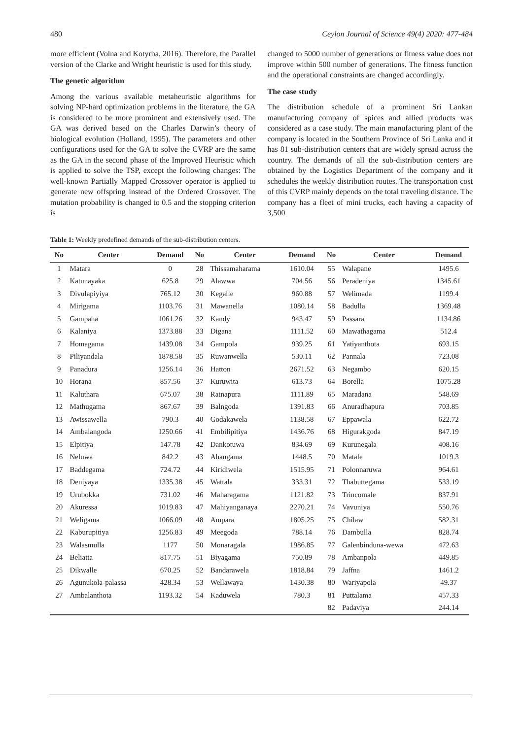480 Ceylon Journal of Science 49(4) 2020: 477-484
more efficient (Volna and Kotyrba, 2016). Therefore, the Parallel version of the Clarke and Wright heuristic is used for this study.
The genetic algorithm
Among the various available metaheuristic algorithms for solving NP-hard optimization problems in the literature, the GA is considered to be more prominent and extensively used. The GA was derived based on the Charles Darwin’s theory of biological evolution (Holland, 1995). The parameters and other configurations used for the GA to solve the CVRP are the same as the GA in the second phase of the Improved Heuristic which is applied to solve the TSP, except the following changes: The well-known Partially Mapped Crossover operator is applied to generate new offspring instead of the Ordered Crossover. The mutation probability is changed to 0.5 and the stopping criterion is
changed to 5000 number of generations or fitness value does not improve within 500 number of generations. The fitness function and the operational constraints are changed accordingly.
The case study
The distribution schedule of a prominent Sri Lankan manufacturing company of spices and allied products was considered as a case study. The main manufacturing plant of the company is located in the Southern Province of Sri Lanka and it has 81 sub-distribution centers that are widely spread across the country. The demands of all the sub-distribution centers are obtained by the Logistics Department of the company and it schedules the weekly distribution routes. The transportation cost of this CVRP mainly depends on the total traveling distance. The company has a fleet of mini trucks, each having a capacity of 3,500
Table 1: Weekly predefined demands of the sub-distribution centers.
| No | Center | Demand | No | Center | Demand | No | Center | Demand |
| --- | --- | --- | --- | --- | --- | --- | --- | --- |
| 1 | Matara | 0 | 28 | Thissamaharama | 1610.04 | 55 | Walapane | 1495.6 |
| 2 | Katunayaka | 625.8 | 29 | Alawwa | 704.56 | 56 | Peradeniya | 1345.61 |
| 3 | Divulapiyiya | 765.12 | 30 | Kegalle | 960.88 | 57 | Welimada | 1199.4 |
| 4 | Mirigama | 1103.76 | 31 | Mawanella | 1080.14 | 58 | Badulla | 1369.48 |
| 5 | Gampaha | 1061.26 | 32 | Kandy | 943.47 | 59 | Passara | 1134.86 |
| 6 | Kalaniya | 1373.88 | 33 | Digana | 1111.52 | 60 | Mawathagama | 512.4 |
| 7 | Homagama | 1439.08 | 34 | Gampola | 939.25 | 61 | Yatiyanthota | 693.15 |
| 8 | Piliyandala | 1878.58 | 35 | Ruwanwella | 530.11 | 62 | Pannala | 723.08 |
| 9 | Panadura | 1256.14 | 36 | Hatton | 2671.52 | 63 | Negambo | 620.15 |
| 10 | Horana | 857.56 | 37 | Kuruwita | 613.73 | 64 | Borella | 1075.28 |
| 11 | Kaluthara | 675.07 | 38 | Ratnapura | 1111.89 | 65 | Maradana | 548.69 |
| 12 | Mathugama | 867.67 | 39 | Balngoda | 1391.83 | 66 | Anuradhapura | 703.85 |
| 13 | Awissawella | 790.3 | 40 | Godakawela | 1138.58 | 67 | Eppawala | 622.72 |
| 14 | Ambalangoda | 1250.66 | 41 | Embilipitiya | 1436.76 | 68 | Higurakgoda | 847.19 |
| 15 | Elpitiya | 147.78 | 42 | Dankotuwa | 834.69 | 69 | Kurunegala | 408.16 |
| 16 | Neluwa | 842.2 | 43 | Ahangama | 1448.5 | 70 | Matale | 1019.3 |
| 17 | Baddegama | 724.72 | 44 | Kiridiwela | 1515.95 | 71 | Polonnaruwa | 964.61 |
| 18 | Deniyaya | 1335.38 | 45 | Wattala | 333.31 | 72 | Thabuttegama | 533.19 |
| 19 | Urubokka | 731.02 | 46 | Maharagama | 1121.82 | 73 | Trincomale | 837.91 |
| 20 | Akuressa | 1019.83 | 47 | Mahiyanganaya | 2270.21 | 74 | Vavuniya | 550.76 |
| 21 | Weligama | 1066.09 | 48 | Ampara | 1805.25 | 75 | Chilaw | 582.31 |
| 22 | Kaburupitiya | 1256.83 | 49 | Meegoda | 788.14 | 76 | Dambulla | 828.74 |
| 23 | Walasmulla | 1177 | 50 | Monaragala | 1986.85 | 77 | Galenbinduna-wewa | 472.63 |
| 24 | Beliatta | 817.75 | 51 | Biyagama | 750.89 | 78 | Ambanpola | 449.85 |
| 25 | Dikwalle | 670.25 | 52 | Bandarawela | 1818.84 | 79 | Jaffna | 1461.2 |
| 26 | Agunukola-palassa | 428.34 | 53 | Wellawaya | 1430.38 | 80 | Wariyapola | 49.37 |
| 27 | Ambalanthota | 1193.32 | 54 | Kaduwela | 780.3 | 81 | Puttalama | 457.33 |
| | | | | | | 82 | Padaviya | 244.14 |